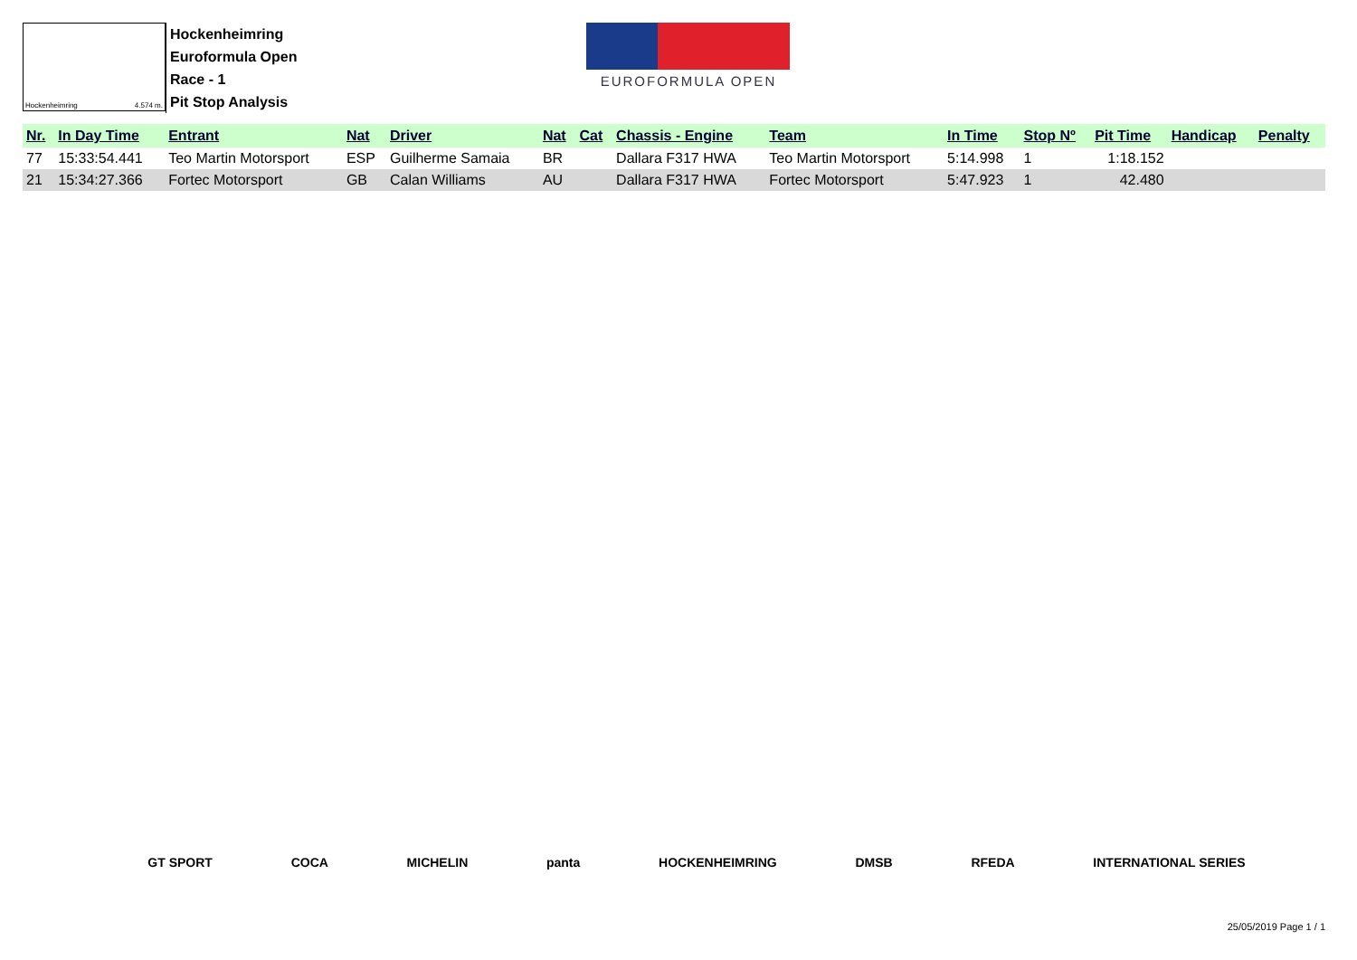Hockenheimring 4.574 m.
Hockenheimring
Euroformula Open
Race - 1
Pit Stop Analysis
EUROFORMULA OPEN
| Nr. | In Day Time | Entrant | Nat | Driver | Nat | Cat | Chassis - Engine | Team | In Time | Stop Nº | Pit Time | Handicap | Penalty |
| --- | --- | --- | --- | --- | --- | --- | --- | --- | --- | --- | --- | --- | --- |
| 77 | 15:33:54.441 | Teo Martin Motorsport | ESP | Guilherme Samaia | BR | | Dallara F317 HWA | Teo Martin Motorsport | 5:14.998 | 1 | 1:18.152 | | |
| 21 | 15:34:27.366 | Fortec Motorsport | GB | Calan Williams | AU | | Dallara F317 HWA | Fortec Motorsport | 5:47.923 | 1 | 42.480 | | |
GT SPORT COCA MICHELIN panta HOCKENHEIMRING DMSB RFEDA INTERNATIONAL SERIES
25/05/2019 Page 1 / 1